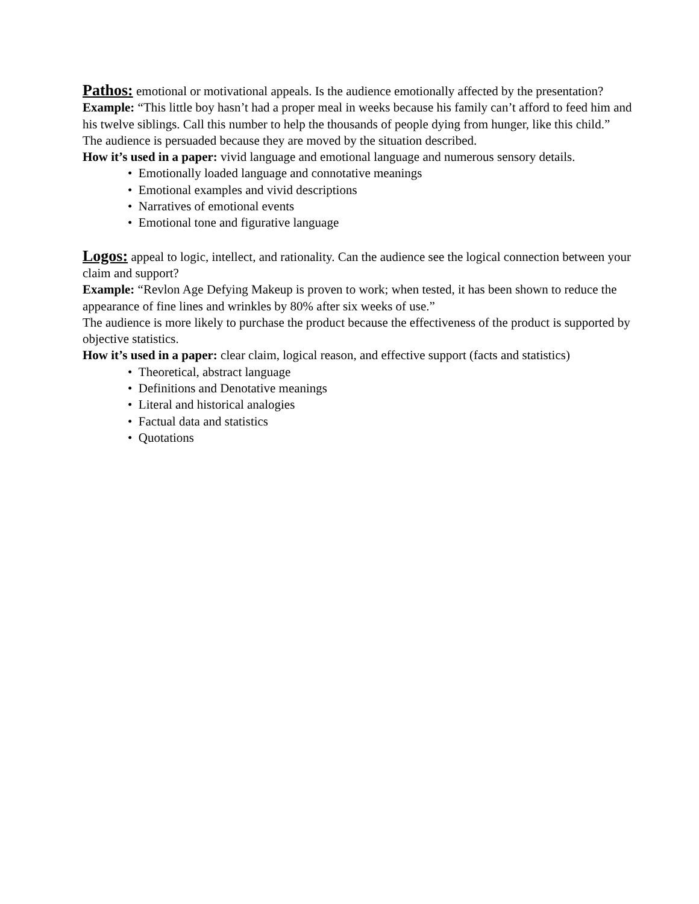Pathos: emotional or motivational appeals. Is the audience emotionally affected by the presentation?
Example: “This little boy hasn’t had a proper meal in weeks because his family can’t afford to feed him and his twelve siblings. Call this number to help the thousands of people dying from hunger, like this child.”
The audience is persuaded because they are moved by the situation described.
How it’s used in a paper: vivid language and emotional language and numerous sensory details.
• Emotionally loaded language and connotative meanings
• Emotional examples and vivid descriptions
• Narratives of emotional events
• Emotional tone and figurative language
Logos: appeal to logic, intellect, and rationality. Can the audience see the logical connection between your claim and support?
Example: “Revlon Age Defying Makeup is proven to work; when tested, it has been shown to reduce the appearance of fine lines and wrinkles by 80% after six weeks of use.”
The audience is more likely to purchase the product because the effectiveness of the product is supported by objective statistics.
How it’s used in a paper: clear claim, logical reason, and effective support (facts and statistics)
• Theoretical, abstract language
• Definitions and Denotative meanings
• Literal and historical analogies
• Factual data and statistics
• Quotations